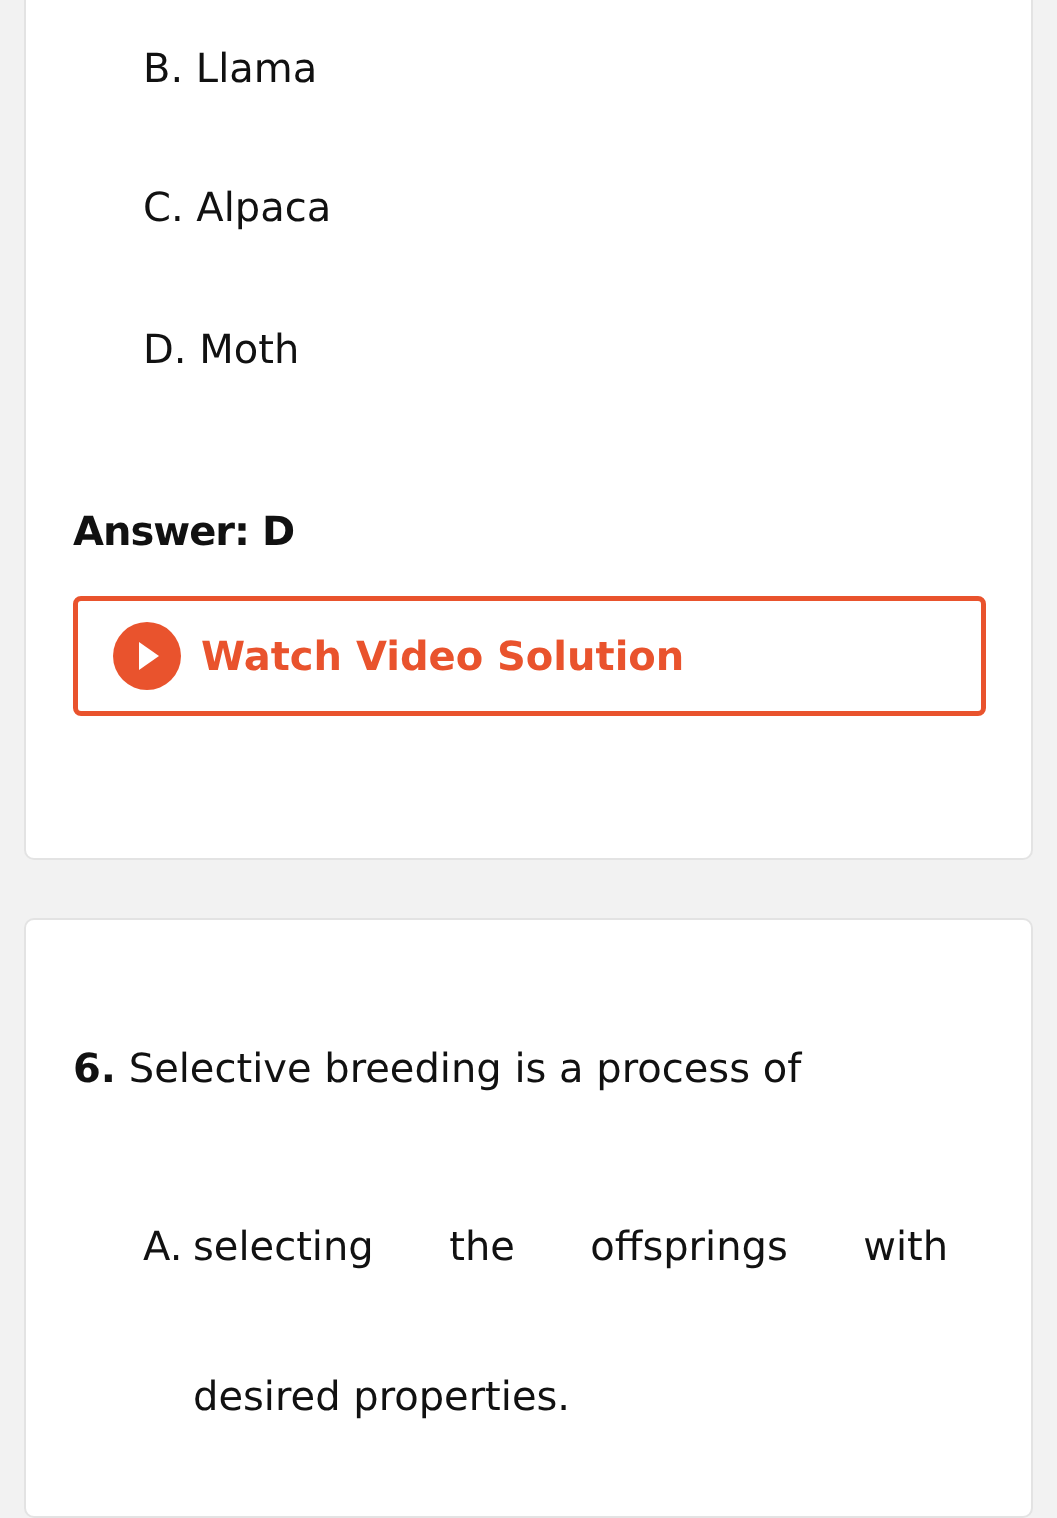B. Llama
C. Alpaca
D. Moth
Answer: D
Watch Video Solution
6. Selective breeding is a process of
A. selecting the offsprings with desired properties.